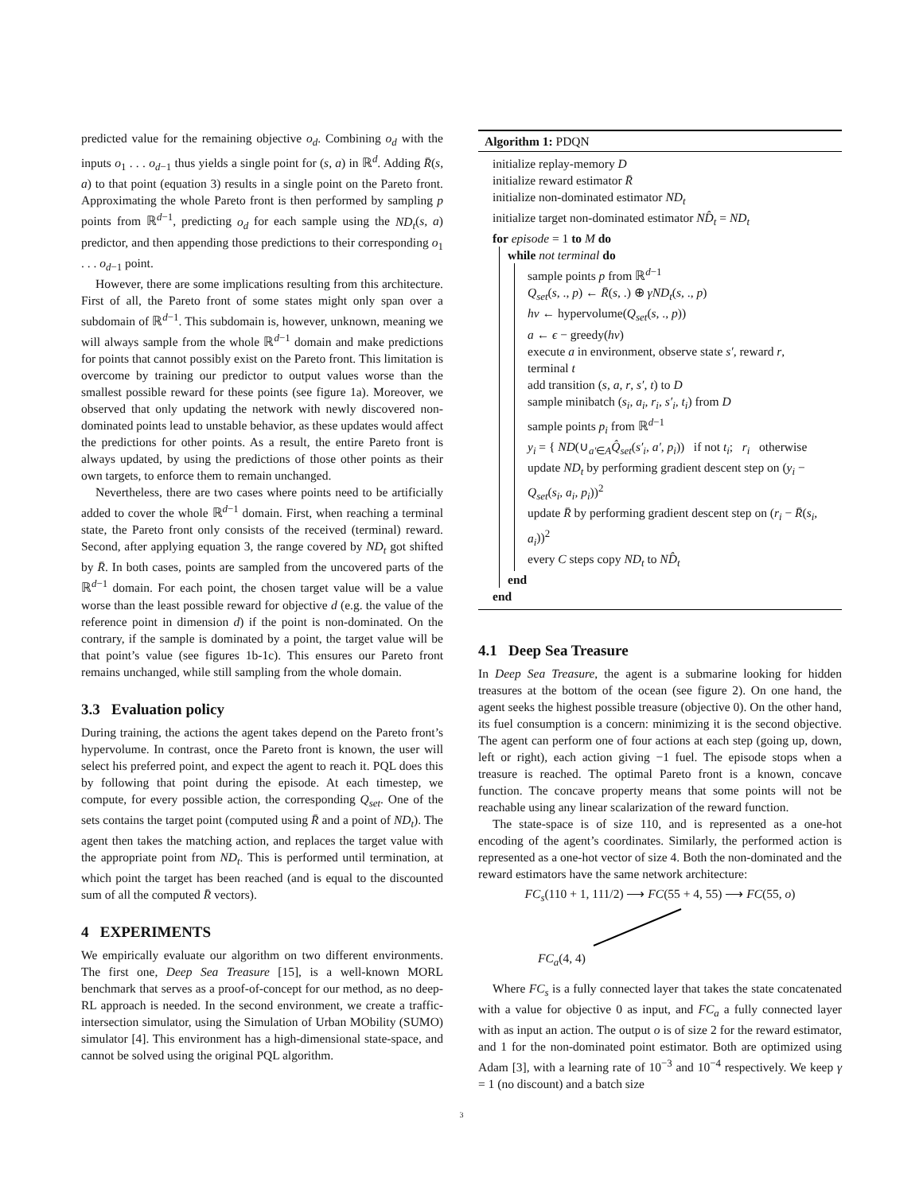predicted value for the remaining objective o<sub>d</sub>. Combining o<sub>d</sub> with the inputs o<sub>1</sub> . . . o<sub>d−1</sub> thus yields a single point for (s, a) in ℝ<sup>d</sup>. Adding R̄(s, a) to that point (equation 3) results in a single point on the Pareto front. Approximating the whole Pareto front is then performed by sampling p points from ℝ<sup>d−1</sup>, predicting o<sub>d</sub> for each sample using the ND<sub>t</sub>(s, a) predictor, and then appending those predictions to their corresponding o<sub>1</sub> . . . o<sub>d−1</sub> point.
However, there are some implications resulting from this architecture. First of all, the Pareto front of some states might only span over a subdomain of ℝ<sup>d−1</sup>. This subdomain is, however, unknown, meaning we will always sample from the whole ℝ<sup>d−1</sup> domain and make predictions for points that cannot possibly exist on the Pareto front. This limitation is overcome by training our predictor to output values worse than the smallest possible reward for these points (see figure 1a). Moreover, we observed that only updating the network with newly discovered non-dominated points lead to unstable behavior, as these updates would affect the predictions for other points. As a result, the entire Pareto front is always updated, by using the predictions of those other points as their own targets, to enforce them to remain unchanged.
Nevertheless, there are two cases where points need to be artificially added to cover the whole ℝ<sup>d−1</sup> domain. First, when reaching a terminal state, the Pareto front only consists of the received (terminal) reward. Second, after applying equation 3, the range covered by ND<sub>t</sub> got shifted by R̄. In both cases, points are sampled from the uncovered parts of the ℝ<sup>d−1</sup> domain. For each point, the chosen target value will be a value worse than the least possible reward for objective d (e.g. the value of the reference point in dimension d) if the point is non-dominated. On the contrary, if the sample is dominated by a point, the target value will be that point’s value (see figures 1b-1c). This ensures our Pareto front remains unchanged, while still sampling from the whole domain.
3.3 Evaluation policy
During training, the actions the agent takes depend on the Pareto front’s hypervolume. In contrast, once the Pareto front is known, the user will select his preferred point, and expect the agent to reach it. PQL does this by following that point during the episode. At each timestep, we compute, for every possible action, the corresponding Q<sub>set</sub>. One of the sets contains the target point (computed using R̄ and a point of ND<sub>t</sub>). The agent then takes the matching action, and replaces the target value with the appropriate point from ND<sub>t</sub>. This is performed until termination, at which point the target has been reached (and is equal to the discounted sum of all the computed R̄ vectors).
4 EXPERIMENTS
We empirically evaluate our algorithm on two different environments. The first one, Deep Sea Treasure [15], is a well-known MORL benchmark that serves as a proof-of-concept for our method, as no deep-RL approach is needed. In the second environment, we create a traffic-intersection simulator, using the Simulation of Urban MObility (SUMO) simulator [4]. This environment has a high-dimensional state-space, and cannot be solved using the original PQL algorithm.
Algorithm 1: PDQN
initialize replay-memory D
initialize reward estimator R̄
initialize non-dominated estimator ND<sub>t</sub>
initialize target non-dominated estimator ND̂<sub>t</sub> = ND<sub>t</sub>
for episode = 1 to M do
while not terminal do
sample points p from ℝ<sup>d−1</sup>
Q<sub>set</sub>(s, ., p) ← R̄(s, .) ⊕ γND<sub>t</sub>(s, ., p)
hv ← hypervolume(Q<sub>set</sub>(s, ., p))
a ← ϵ − greedy(hv)
execute a in environment, observe state s′, reward r, terminal t
add transition (s, a, r, s′, t) to D
sample minibatch (s<sub>i</sub>, a<sub>i</sub>, r<sub>i</sub>, s′<sub>i</sub>, t<sub>i</sub>) from D
sample points p<sub>i</sub> from ℝ<sup>d−1</sup>
y<sub>i</sub> = { ND(∪<sub>a′∈A</sub>Q̂<sub>set</sub>(s′<sub>i</sub>, a′, p<sub>i</sub>)) if not t<sub>i</sub>; r<sub>i</sub> otherwise
update ND<sub>t</sub> by performing gradient descent step on (y<sub>i</sub> − Q<sub>set</sub>(s<sub>i</sub>, a<sub>i</sub>, p<sub>i</sub>))<sup>2</sup>
update R̄ by performing gradient descent step on (r<sub>i</sub> − R̄(s<sub>i</sub>, a<sub>i</sub>))<sup>2</sup>
every C steps copy ND<sub>t</sub> to ND̂<sub>t</sub>
end
end
4.1 Deep Sea Treasure
In Deep Sea Treasure, the agent is a submarine looking for hidden treasures at the bottom of the ocean (see figure 2). On one hand, the agent seeks the highest possible treasure (objective 0). On the other hand, its fuel consumption is a concern: minimizing it is the second objective. The agent can perform one of four actions at each step (going up, down, left or right), each action giving −1 fuel. The episode stops when a treasure is reached. The optimal Pareto front is a known, concave function. The concave property means that some points will not be reachable using any linear scalarization of the reward function.
The state-space is of size 110, and is represented as a one-hot encoding of the agent’s coordinates. Similarly, the performed action is represented as a one-hot vector of size 4. Both the non-dominated and the reward estimators have the same network architecture:
FC<sub>s</sub>(110 + 1, 111/2) ⟶ FC(55 + 4, 55) ⟶ FC(55, o)
FC<sub>a</sub>(4, 4)
Where FC<sub>s</sub> is a fully connected layer that takes the state concatenated with a value for objective 0 as input, and FC<sub>a</sub> a fully connected layer with as input an action. The output o is of size 2 for the reward estimator, and 1 for the non-dominated point estimator. Both are optimized using Adam [3], with a learning rate of 10<sup>−3</sup> and 10<sup>−4</sup> respectively. We keep γ = 1 (no discount) and a batch size
3